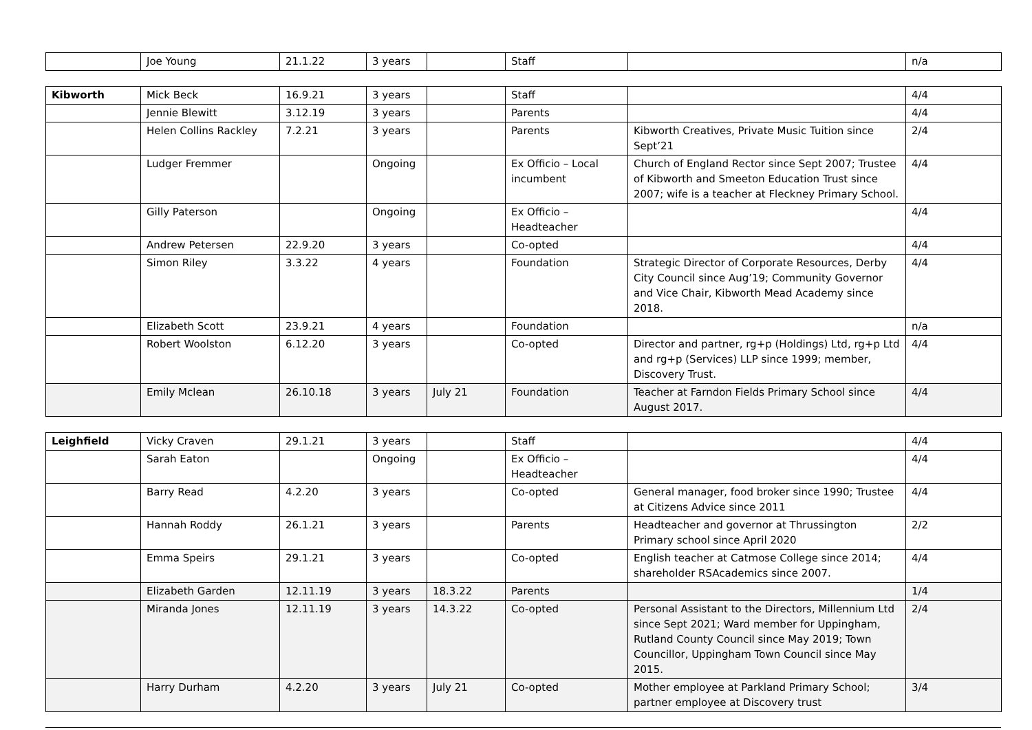| | Joe Young | 21.1.22 | 3 years | | Staff | | n/a |
| Kibworth | Mick Beck | 16.9.21 | 3 years | | Staff | | 4/4 |
| | Jennie Blewitt | 3.12.19 | 3 years | | Parents | | 4/4 |
| | Helen Collins Rackley | 7.2.21 | 3 years | | Parents | Kibworth Creatives, Private Music Tuition since Sept’21 | 2/4 |
| | Ludger Fremmer | | Ongoing | | Ex Officio – Local incumbent | Church of England Rector since Sept 2007; Trustee of Kibworth and Smeeton Education Trust since 2007; wife is a teacher at Fleckney Primary School. | 4/4 |
| | Gilly Paterson | | Ongoing | | Ex Officio – Headteacher | | 4/4 |
| | Andrew Petersen | 22.9.20 | 3 years | | Co-opted | | 4/4 |
| | Simon Riley | 3.3.22 | 4 years | | Foundation | Strategic Director of Corporate Resources, Derby City Council since Aug’19; Community Governor and Vice Chair, Kibworth Mead Academy since 2018. | 4/4 |
| | Elizabeth Scott | 23.9.21 | 4 years | | Foundation | | n/a |
| | Robert Woolston | 6.12.20 | 3 years | | Co-opted | Director and partner, rg+p (Holdings) Ltd, rg+p Ltd and rg+p (Services) LLP since 1999; member, Discovery Trust. | 4/4 |
| | Emily Mclean | 26.10.18 | 3 years | July 21 | Foundation | Teacher at Farndon Fields Primary School since August 2017. | 4/4 |
| Leighfield | Vicky Craven | 29.1.21 | 3 years | | Staff | | 4/4 |
| | Sarah Eaton | | Ongoing | | Ex Officio – Headteacher | | 4/4 |
| | Barry Read | 4.2.20 | 3 years | | Co-opted | General manager, food broker since 1990; Trustee at Citizens Advice since 2011 | 4/4 |
| | Hannah Roddy | 26.1.21 | 3 years | | Parents | Headteacher and governor at Thrussington Primary school since April 2020 | 2/2 |
| | Emma Speirs | 29.1.21 | 3 years | | Co-opted | English teacher at Catmose College since 2014; shareholder RSAcademics since 2007. | 4/4 |
| | Elizabeth Garden | 12.11.19 | 3 years | 18.3.22 | Parents | | 1/4 |
| | Miranda Jones | 12.11.19 | 3 years | 14.3.22 | Co-opted | Personal Assistant to the Directors, Millennium Ltd since Sept 2021; Ward member for Uppingham, Rutland County Council since May 2019; Town Councillor, Uppingham Town Council since May 2015. | 2/4 |
| | Harry Durham | 4.2.20 | 3 years | July 21 | Co-opted | Mother employee at Parkland Primary School; partner employee at Discovery trust | 3/4 |